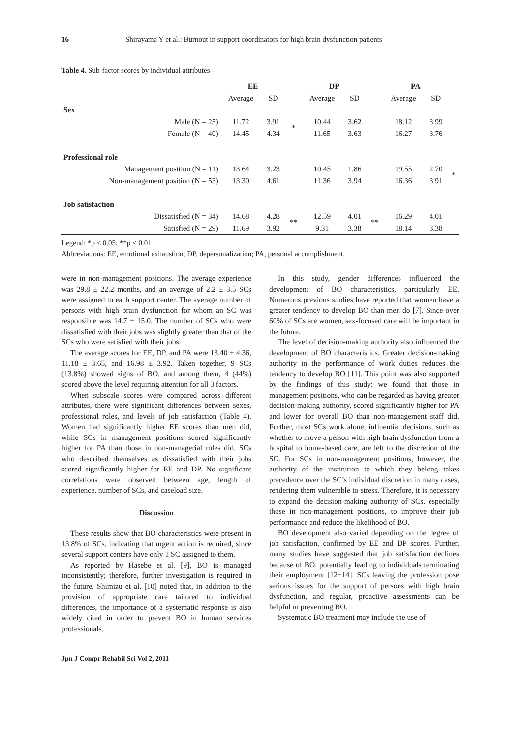16 Shirayama Y et al.: Burnout in support coordinators for high brain dysfunction patients
Table 4. Sub-factor scores by individual attributes
| | EE | | | DP | | | PA | | |
| --- | --- | --- | --- | --- | --- | --- | --- | --- | --- |
| | Average | SD | | Average | SD | | Average | SD | |
| Sex | | | | | | | | | |
| Male (N = 25) | 11.72 | 3.91 | * | 10.44 | 3.62 | | 18.12 | 3.99 | |
| Female (N = 40) | 14.45 | 4.34 | | 11.65 | 3.63 | | 16.27 | 3.76 | |
| Professional role | | | | | | | | | |
| Management position (N = 11) | 13.64 | 3.23 | | 10.45 | 1.86 | | 19.55 | 2.70 | * |
| Non-management position (N = 53) | 13.30 | 4.61 | | 11.36 | 3.94 | | 16.36 | 3.91 | |
| Job satisfaction | | | | | | | | | |
| Dissatisfied (N = 34) | 14.68 | 4.28 | ** | 12.59 | 4.01 | ** | 16.29 | 4.01 | |
| Satisfied (N = 29) | 11.69 | 3.92 | | 9.31 | 3.38 | | 18.14 | 3.38 | |
Legend: *p < 0.05; **p < 0.01
Abbreviations: EE, emotional exhaustion; DP, depersonalization; PA, personal accomplishment.
were in non-management positions. The average experience was 29.8 ± 22.2 months, and an average of 2.2 ± 3.5 SCs were assigned to each support center. The average number of persons with high brain dysfunction for whom an SC was responsible was 14.7 ± 15.0. The number of SCs who were dissatisfied with their jobs was slightly greater than that of the SCs who were satisfied with their jobs.
The average scores for EE, DP, and PA were 13.40 ± 4.36, 11.18 ± 3.65, and 16.98 ± 3.92. Taken together, 9 SCs (13.8%) showed signs of BO, and among them, 4 (44%) scored above the level requiring attention for all 3 factors.
When subscale scores were compared across different attributes, there were significant differences between sexes, professional roles, and levels of job satisfaction (Table 4). Women had significantly higher EE scores than men did, while SCs in management positions scored significantly higher for PA than those in non-managerial roles did. SCs who described themselves as dissatisfied with their jobs scored significantly higher for EE and DP. No significant correlations were observed between age, length of experience, number of SCs, and caseload size.
Discussion
These results show that BO characteristics were present in 13.8% of SCs, indicating that urgent action is required, since several support centers have only 1 SC assigned to them.
As reported by Hasebe et al. [9], BO is managed inconsistently; therefore, further investigation is required in the future. Shimizu et al. [10] noted that, in addition to the provision of appropriate care tailored to individual differences, the importance of a systematic response is also widely cited in order to prevent BO in human services professionals.
Jpn J Compr Rehabil Sci Vol 2, 2011
In this study, gender differences influenced the development of BO characteristics, particularly EE. Numerous previous studies have reported that women have a greater tendency to develop BO than men do [7]. Since over 60% of SCs are women, sex-focused care will be important in the future.
The level of decision-making authority also influenced the development of BO characteristics. Greater decision-making authority in the performance of work duties reduces the tendency to develop BO [11]. This point was also supported by the findings of this study: we found that those in management positions, who can be regarded as having greater decision-making authority, scored significantly higher for PA and lower for overall BO than non-management staff did. Further, most SCs work alone; influential decisions, such as whether to move a person with high brain dysfunction from a hospital to home-based care, are left to the discretion of the SC. For SCs in non-management positions, however, the authority of the institution to which they belong takes precedence over the SC’s individual discretion in many cases, rendering them vulnerable to stress. Therefore, it is necessary to expand the decision-making authority of SCs, especially those in non-management positions, to improve their job performance and reduce the likelihood of BO.
BO development also varied depending on the degree of job satisfaction, confirmed by EE and DP scores. Further, many studies have suggested that job satisfaction declines because of BO, potentially leading to individuals terminating their employment [12−14]. SCs leaving the profession pose serious issues for the support of persons with high brain dysfunction, and regular, proactive assessments can be helpful in preventing BO.
Systematic BO treatment may include the use of